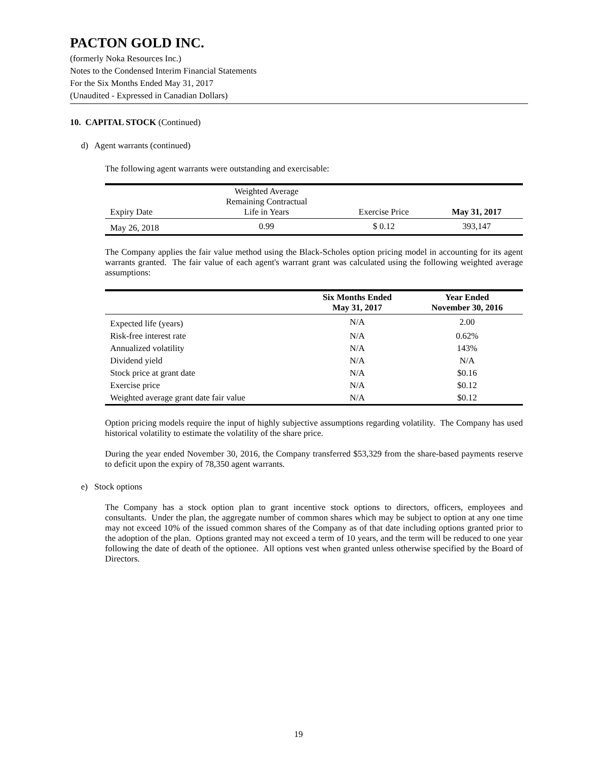PACTON GOLD INC.
(formerly Noka Resources Inc.)
Notes to the Condensed Interim Financial Statements
For the Six Months Ended May 31, 2017
(Unaudited - Expressed in Canadian Dollars)
10. CAPITAL STOCK (Continued)
d) Agent warrants (continued)
The following agent warrants were outstanding and exercisable:
| Expiry Date | Weighted Average Remaining Contractual Life in Years | Exercise Price | May 31, 2017 |
| --- | --- | --- | --- |
| May 26, 2018 | 0.99 | $ 0.12 | 393,147 |
The Company applies the fair value method using the Black-Scholes option pricing model in accounting for its agent warrants granted. The fair value of each agent's warrant grant was calculated using the following weighted average assumptions:
| | Six Months Ended May 31, 2017 | Year Ended November 30, 2016 |
| --- | --- | --- |
| Expected life (years) | N/A | 2.00 |
| Risk-free interest rate | N/A | 0.62% |
| Annualized volatility | N/A | 143% |
| Dividend yield | N/A | N/A |
| Stock price at grant date | N/A | $0.16 |
| Exercise price | N/A | $0.12 |
| Weighted average grant date fair value | N/A | $0.12 |
Option pricing models require the input of highly subjective assumptions regarding volatility. The Company has used historical volatility to estimate the volatility of the share price.
During the year ended November 30, 2016, the Company transferred $53,329 from the share-based payments reserve to deficit upon the expiry of 78,350 agent warrants.
e) Stock options
The Company has a stock option plan to grant incentive stock options to directors, officers, employees and consultants. Under the plan, the aggregate number of common shares which may be subject to option at any one time may not exceed 10% of the issued common shares of the Company as of that date including options granted prior to the adoption of the plan. Options granted may not exceed a term of 10 years, and the term will be reduced to one year following the date of death of the optionee. All options vest when granted unless otherwise specified by the Board of Directors.
19